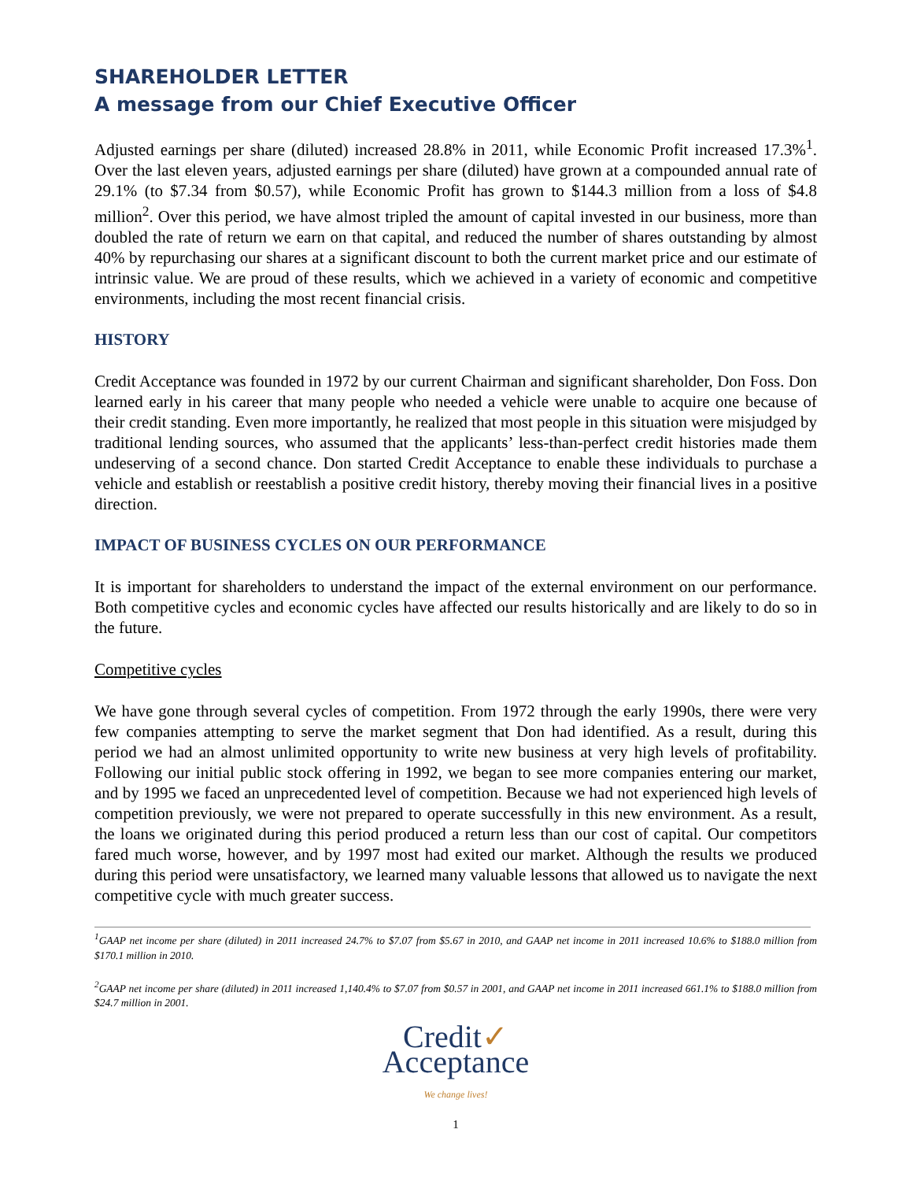SHAREHOLDER LETTER
A message from our Chief Executive Officer
Adjusted earnings per share (diluted) increased 28.8% in 2011, while Economic Profit increased 17.3%<sup>1</sup>. Over the last eleven years, adjusted earnings per share (diluted) have grown at a compounded annual rate of 29.1% (to $7.34 from $0.57), while Economic Profit has grown to $144.3 million from a loss of $4.8 million<sup>2</sup>. Over this period, we have almost tripled the amount of capital invested in our business, more than doubled the rate of return we earn on that capital, and reduced the number of shares outstanding by almost 40% by repurchasing our shares at a significant discount to both the current market price and our estimate of intrinsic value. We are proud of these results, which we achieved in a variety of economic and competitive environments, including the most recent financial crisis.
HISTORY
Credit Acceptance was founded in 1972 by our current Chairman and significant shareholder, Don Foss. Don learned early in his career that many people who needed a vehicle were unable to acquire one because of their credit standing. Even more importantly, he realized that most people in this situation were misjudged by traditional lending sources, who assumed that the applicants’ less-than-perfect credit histories made them undeserving of a second chance. Don started Credit Acceptance to enable these individuals to purchase a vehicle and establish or reestablish a positive credit history, thereby moving their financial lives in a positive direction.
IMPACT OF BUSINESS CYCLES ON OUR PERFORMANCE
It is important for shareholders to understand the impact of the external environment on our performance. Both competitive cycles and economic cycles have affected our results historically and are likely to do so in the future.
Competitive cycles
We have gone through several cycles of competition. From 1972 through the early 1990s, there were very few companies attempting to serve the market segment that Don had identified. As a result, during this period we had an almost unlimited opportunity to write new business at very high levels of profitability. Following our initial public stock offering in 1992, we began to see more companies entering our market, and by 1995 we faced an unprecedented level of competition. Because we had not experienced high levels of competition previously, we were not prepared to operate successfully in this new environment. As a result, the loans we originated during this period produced a return less than our cost of capital. Our competitors fared much worse, however, and by 1997 most had exited our market. Although the results we produced during this period were unsatisfactory, we learned many valuable lessons that allowed us to navigate the next competitive cycle with much greater success.
<sup>1</sup> GAAP net income per share (diluted) in 2011 increased 24.7% to $7.07 from $5.67 in 2010, and GAAP net income in 2011 increased 10.6% to $188.0 million from $170.1 million in 2010.
<sup>2</sup> GAAP net income per share (diluted) in 2011 increased 1,140.4% to $7.07 from $0.57 in 2001, and GAAP net income in 2011 increased 661.1% to $188.0 million from $24.7 million in 2001.
Credit✓
Acceptance
We change lives!
1